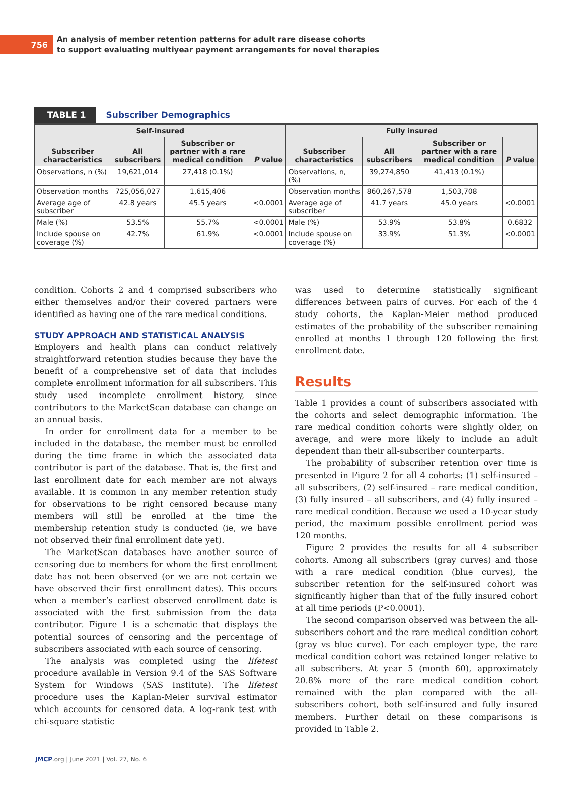756
An analysis of member retention patterns for adult rare disease cohorts
to support evaluating multiyear payment arrangements for novel therapies
TABLE 1 Subscriber Demographics
| Self-insured | | | | Fully insured | | | |
| --- | --- | --- | --- | --- | --- | --- | --- |
| Subscriber characteristics | All subscribers | Subscriber or partner with a rare medical condition | P value | Subscriber characteristics | All subscribers | Subscriber or partner with a rare medical condition | P value |
| Observations, n (%) | 19,621,014 | 27,418 (0.1%) | | Observations, n, (%) | 39,274,850 | 41,413 (0.1%) | |
| Observation months | 725,056,027 | 1,615,406 | | Observation months | 860,267,578 | 1,503,708 | |
| Average age of subscriber | 42.8 years | 45.5 years | <0.0001 | Average age of subscriber | 41.7 years | 45.0 years | <0.0001 |
| Male (%) | 53.5% | 55.7% | <0.0001 | Male (%) | 53.9% | 53.8% | 0.6832 |
| Include spouse on coverage (%) | 42.7% | 61.9% | <0.0001 | Include spouse on coverage (%) | 33.9% | 51.3% | <0.0001 |
condition. Cohorts 2 and 4 comprised subscribers who either themselves and/or their covered partners were identified as having one of the rare medical conditions.
STUDY APPROACH AND STATISTICAL ANALYSIS
Employers and health plans can conduct relatively straightforward retention studies because they have the benefit of a comprehensive set of data that includes complete enrollment information for all subscribers. This study used incomplete enrollment history, since contributors to the MarketScan database can change on an annual basis.
In order for enrollment data for a member to be included in the database, the member must be enrolled during the time frame in which the associated data contributor is part of the database. That is, the first and last enrollment date for each member are not always available. It is common in any member retention study for observations to be right censored because many members will still be enrolled at the time the membership retention study is conducted (ie, we have not observed their final enrollment date yet).
The MarketScan databases have another source of censoring due to members for whom the first enrollment date has not been observed (or we are not certain we have observed their first enrollment dates). This occurs when a member’s earliest observed enrollment date is associated with the first submission from the data contributor. Figure 1 is a schematic that displays the potential sources of censoring and the percentage of subscribers associated with each source of censoring.
The analysis was completed using the lifetest procedure available in Version 9.4 of the SAS Software System for Windows (SAS Institute). The lifetest procedure uses the Kaplan-Meier survival estimator which accounts for censored data. A log-rank test with chi-square statistic
was used to determine statistically significant differences between pairs of curves. For each of the 4 study cohorts, the Kaplan-Meier method produced estimates of the probability of the subscriber remaining enrolled at months 1 through 120 following the first enrollment date.
Results
Table 1 provides a count of subscribers associated with the cohorts and select demographic information. The rare medical condition cohorts were slightly older, on average, and were more likely to include an adult dependent than their all-subscriber counterparts.
The probability of subscriber retention over time is presented in Figure 2 for all 4 cohorts: (1) self-insured – all subscribers, (2) self-insured – rare medical condition, (3) fully insured – all subscribers, and (4) fully insured – rare medical condition. Because we used a 10-year study period, the maximum possible enrollment period was 120 months.
Figure 2 provides the results for all 4 subscriber cohorts. Among all subscribers (gray curves) and those with a rare medical condition (blue curves), the subscriber retention for the self-insured cohort was significantly higher than that of the fully insured cohort at all time periods (P<0.0001).
The second comparison observed was between the all-subscribers cohort and the rare medical condition cohort (gray vs blue curve). For each employer type, the rare medical condition cohort was retained longer relative to all subscribers. At year 5 (month 60), approximately 20.8% more of the rare medical condition cohort remained with the plan compared with the all-subscribers cohort, both self-insured and fully insured members. Further detail on these comparisons is provided in Table 2.
JMCP.org | June 2021 | Vol. 27, No. 6